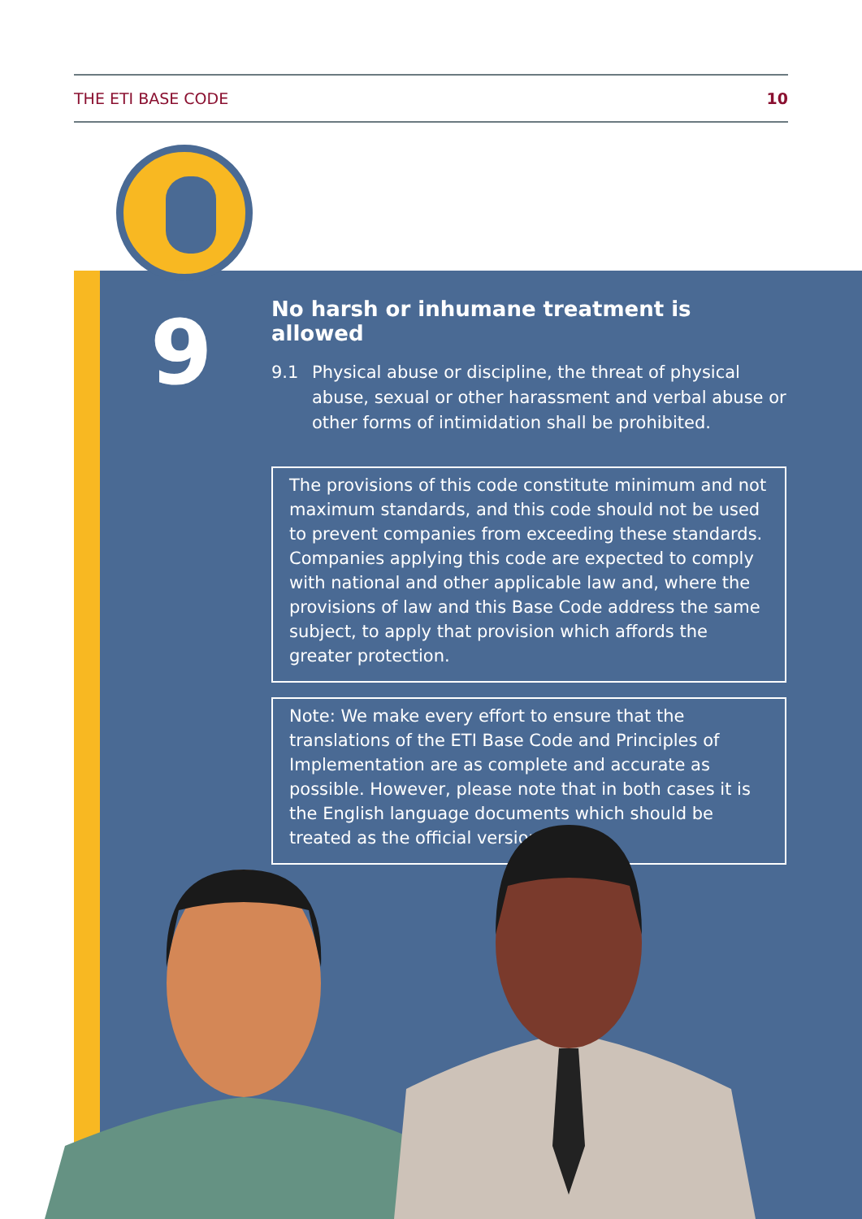THE ETI BASE CODE 10
9
No harsh or inhumane treatment is allowed
9.1 Physical abuse or discipline, the threat of physical abuse, sexual or other harassment and verbal abuse or other forms of intimidation shall be prohibited.
The provisions of this code constitute minimum and not maximum standards, and this code should not be used to prevent companies from exceeding these standards. Companies applying this code are expected to comply with national and other applicable law and, where the provisions of law and this Base Code address the same subject, to apply that provision which affords the greater protection.
Note: We make every effort to ensure that the translations of the ETI Base Code and Principles of Implementation are as complete and accurate as possible. However, please note that in both cases it is the English language documents which should be treated as the official versions.